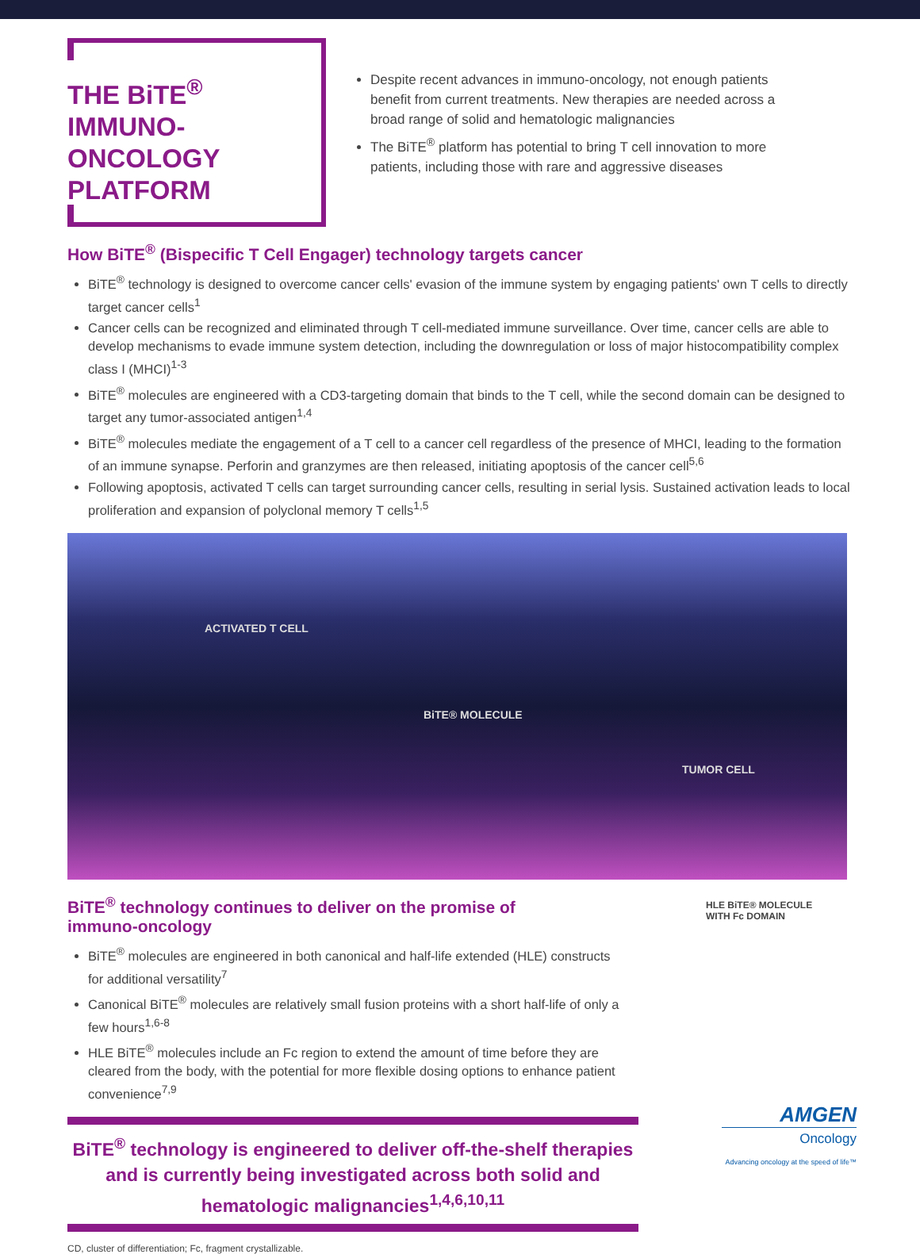THE BiTE<sup>®</sup>
IMMUNO-ONCOLOGY
PLATFORM
Despite recent advances in immuno-oncology, not enough patients benefit from current treatments. New therapies are needed across a broad range of solid and hematologic malignancies
The BiTE<sup>®</sup> platform has potential to bring T cell innovation to more patients, including those with rare and aggressive diseases
How BiTE<sup>®</sup> (Bispecific T Cell Engager) technology targets cancer
BiTE<sup>®</sup> technology is designed to overcome cancer cells' evasion of the immune system by engaging patients' own T cells to directly target cancer cells<sup>1</sup>
Cancer cells can be recognized and eliminated through T cell-mediated immune surveillance. Over time, cancer cells are able to develop mechanisms to evade immune system detection, including the downregulation or loss of major histocompatibility complex class I (MHCI)<sup>1-3</sup>
BiTE<sup>®</sup> molecules are engineered with a CD3-targeting domain that binds to the T cell, while the second domain can be designed to target any tumor-associated antigen<sup>1,4</sup>
BiTE<sup>®</sup> molecules mediate the engagement of a T cell to a cancer cell regardless of the presence of MHCI, leading to the formation of an immune synapse. Perforin and granzymes are then released, initiating apoptosis of the cancer cell<sup>5,6</sup>
Following apoptosis, activated T cells can target surrounding cancer cells, resulting in serial lysis. Sustained activation leads to local proliferation and expansion of polyclonal memory T cells<sup>1,5</sup>
ACTIVATED T CELL
BiTE® MOLECULE
TUMOR CELL
BiTE<sup>®</sup> technology continues to deliver on the promise of immuno-oncology
BiTE<sup>®</sup> molecules are engineered in both canonical and half-life extended (HLE) constructs for additional versatility<sup>7</sup>
Canonical BiTE<sup>®</sup> molecules are relatively small fusion proteins with a short half-life of only a few hours<sup>1,6-8</sup>
HLE BiTE<sup>®</sup> molecules include an Fc region to extend the amount of time before they are cleared from the body, with the potential for more flexible dosing options to enhance patient convenience<sup>7,9</sup>
BiTE<sup>®</sup> technology is engineered to deliver off-the-shelf therapies and is currently being investigated across both solid and hematologic malignancies<sup>1,4,6,10,11</sup>
CD, cluster of differentiation; Fc, fragment crystallizable.
HLE BiTE® MOLECULE WITH Fc DOMAIN
AMGEN
Oncology
Advancing oncology at the speed of life™